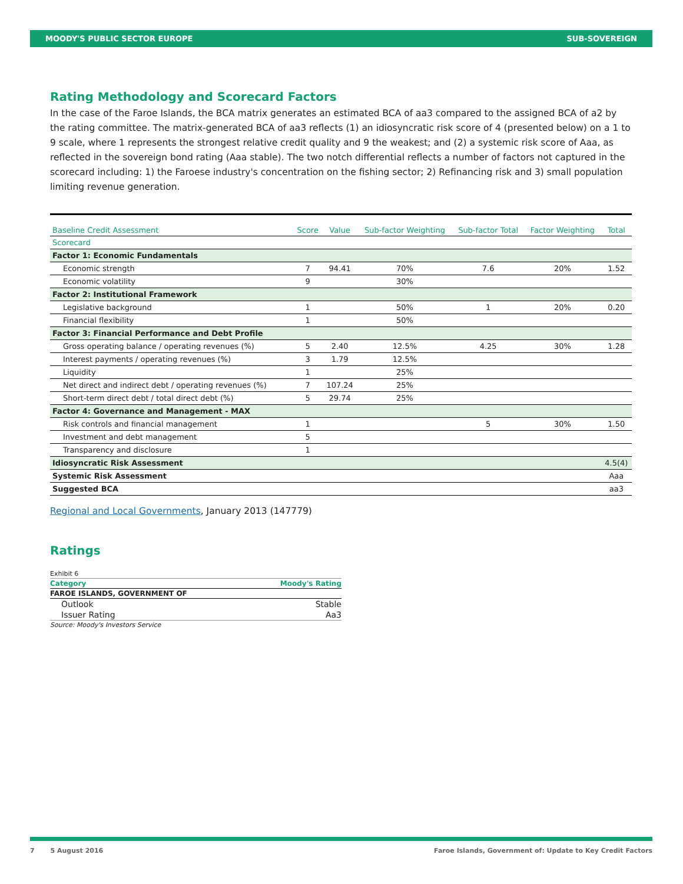MOODY'S PUBLIC SECTOR EUROPE SUB-SOVEREIGN
Rating Methodology and Scorecard Factors
In the case of the Faroe Islands, the BCA matrix generates an estimated BCA of aa3 compared to the assigned BCA of a2 by the rating committee. The matrix-generated BCA of aa3 reflects (1) an idiosyncratic risk score of 4 (presented below) on a 1 to 9 scale, where 1 represents the strongest relative credit quality and 9 the weakest; and (2) a systemic risk score of Aaa, as reflected in the sovereign bond rating (Aaa stable). The two notch differential reflects a number of factors not captured in the scorecard including: 1) the Faroese industry's concentration on the fishing sector; 2) Refinancing risk and 3) small population limiting revenue generation.
| Baseline Credit Assessment | Score | Value | Sub-factor Weighting | Sub-factor Total | Factor Weighting | Total |
| --- | --- | --- | --- | --- | --- | --- |
| Scorecard | | | | | | |
| Factor 1: Economic Fundamentals | | | | | | |
| Economic strength | 7 | 94.41 | 70% | 7.6 | 20% | 1.52 |
| Economic volatility | 9 | | 30% | | | |
| Factor 2: Institutional Framework | | | | | | |
| Legislative background | 1 | | 50% | 1 | 20% | 0.20 |
| Financial flexibility | 1 | | 50% | | | |
| Factor 3: Financial Performance and Debt Profile | | | | | | |
| Gross operating balance / operating revenues (%) | 5 | 2.40 | 12.5% | 4.25 | 30% | 1.28 |
| Interest payments / operating revenues (%) | 3 | 1.79 | 12.5% | | | |
| Liquidity | 1 | | 25% | | | |
| Net direct and indirect debt / operating revenues (%) | 7 | 107.24 | 25% | | | |
| Short-term direct debt / total direct debt (%) | 5 | 29.74 | 25% | | | |
| Factor 4: Governance and Management - MAX | | | | | | |
| Risk controls and financial management | 1 | | | 5 | 30% | 1.50 |
| Investment and debt management | 5 | | | | | |
| Transparency and disclosure | 1 | | | | | |
| Idiosyncratic Risk Assessment | | | | | | 4.5(4) |
| Systemic Risk Assessment | | | | | | Aaa |
| Suggested BCA | | | | | | aa3 |
Regional and Local Governments, January 2013 (147779)
Ratings
| Exhibit 6 | |
| Category | Moody's Rating |
| FAROE ISLANDS, GOVERNMENT OF | |
| Outlook | Stable |
| Issuer Rating | Aa3 |
| Source: Moody's Investors Service | |
7 5 August 2016 Faroe Islands, Government of: Update to Key Credit Factors